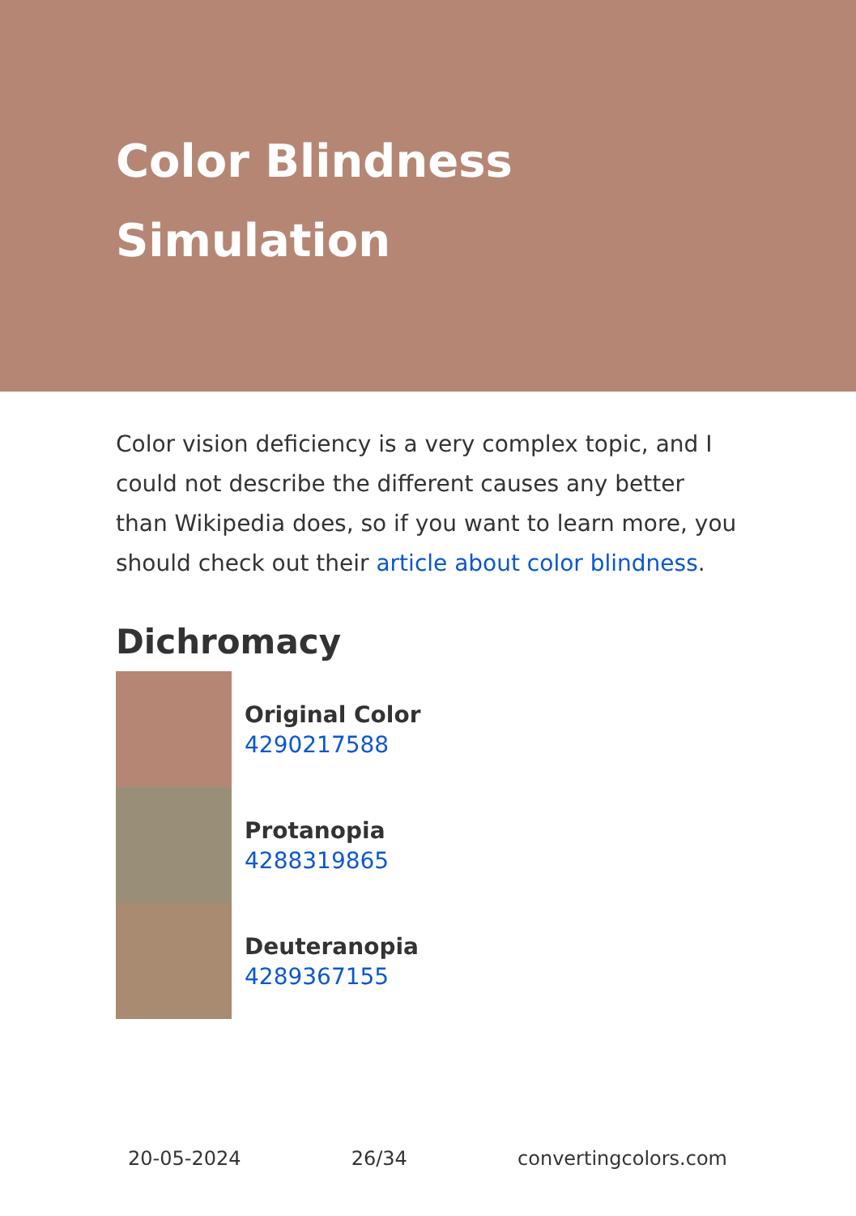Color Blindness Simulation
Color vision deficiency is a very complex topic, and I could not describe the different causes any better than Wikipedia does, so if you want to learn more, you should check out their article about color blindness.
Dichromacy
Original Color
4290217588
Protanopia
4288319865
Deuteranopia
4289367155
20-05-2024 26/34 convertingcolors.com